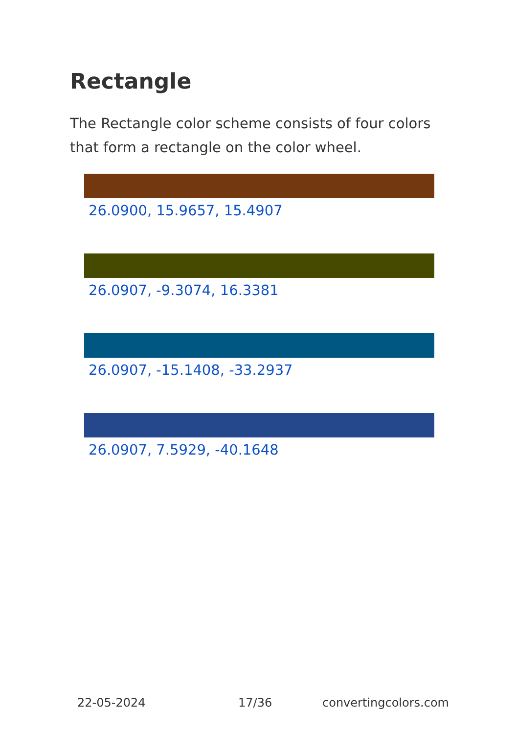Rectangle
The Rectangle color scheme consists of four colors that form a rectangle on the color wheel.
26.0900, 15.9657, 15.4907
26.0907, -9.3074, 16.3381
26.0907, -15.1408, -33.2937
26.0907, 7.5929, -40.1648
22-05-2024 17/36 convertingcolors.com